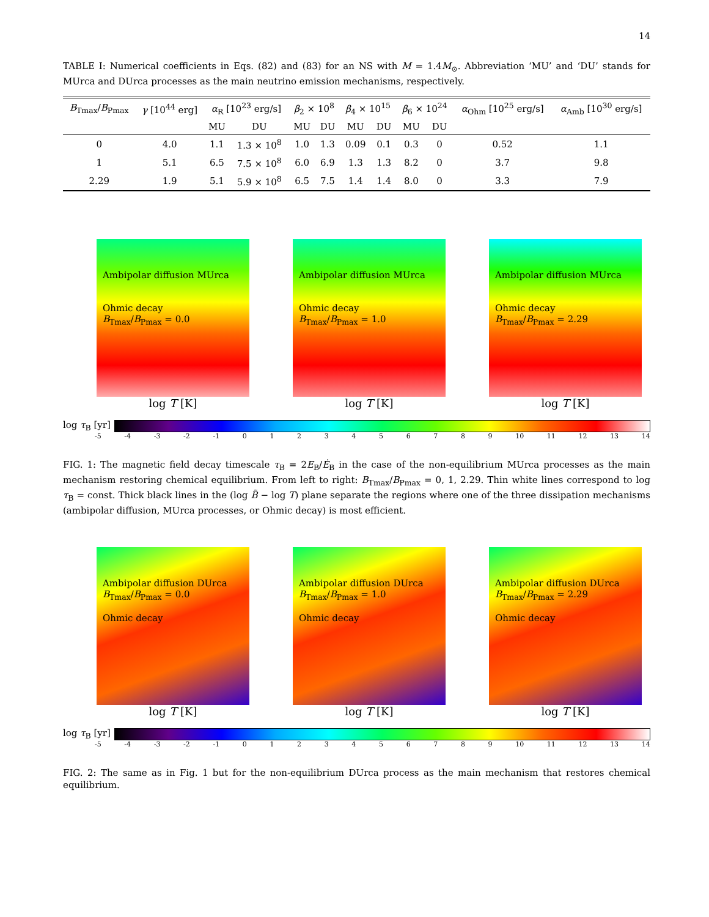14
TABLE I: Numerical coefficients in Eqs. (82) and (83) for an NS with M = 1.4M<sub>⊙</sub>. Abbreviation ‘MU’ and ‘DU’ stands for MUrca and DUrca processes as the main neutrino emission mechanisms, respectively.
| B<sub>Tmax</sub>/ B<sub>Pmax</sub> | γ [10<sup>44</sup> erg] | α<sub>R</sub> [10<sup>23</sup> erg/s] | | β<sub>2</sub> × 10<sup>8</sup> | | β<sub>4</sub> × 10<sup>15</sup> | | β<sub>6</sub> × 10<sup>24</sup> | | α<sub>Ohm</sub> [10<sup>25</sup> erg/s] | α<sub>Amb</sub> [10<sup>30</sup> erg/s] |
| --- | --- | --- | --- | --- | --- | --- | --- | --- | --- | --- | --- |
| | | MU | DU | MU | DU | MU | DU | MU | DU | | |
| 0 | 4.0 | 1.1 | 1.3 × 10<sup>8</sup> | 1.0 | 1.3 | 0.09 | 0.1 | 0.3 | 0 | 0.52 | 1.1 |
| 1 | 5.1 | 6.5 | 7.5 × 10<sup>8</sup> | 6.0 | 6.9 | 1.3 | 1.3 | 8.2 | 0 | 3.7 | 9.8 |
| 2.29 | 1.9 | 5.1 | 5.9 × 10<sup>8</sup> | 6.5 | 7.5 | 1.4 | 1.4 | 8.0 | 0 | 3.3 | 7.9 |
Ambipolar diffusion MUrca
Ohmic decay
B<sub>Tmax</sub>/B<sub>Pmax</sub> = 0.0
log T [K]
Ambipolar diffusion MUrca
Ohmic decay
B<sub>Tmax</sub>/B<sub>Pmax</sub> = 1.0
log T [K]
Ambipolar diffusion MUrca
Ohmic decay
B<sub>Tmax</sub>/B<sub>Pmax</sub> = 2.29
log T [K]
log τ<sub>B</sub> [yr]
-5 -4 -3 -2 -1 0123456789 10 11 12 13 14
FIG. 1: The magnetic field decay timescale τ<sub>B</sub> = 2E<sub>B</sub>/Ė<sub>B</sub> in the case of the non-equilibrium MUrca processes as the main mechanism restoring chemical equilibrium. From left to right: B<sub>Tmax</sub>/B<sub>Pmax</sub> = 0, 1, 2.29. Thin white lines correspond to log τ<sub>B</sub> = const. Thick black lines in the (log B̃ − log T) plane separate the regions where one of the three dissipation mechanisms (ambipolar diffusion, MUrca processes, or Ohmic decay) is most efficient.
Ambipolar diffusion DUrca
B<sub>Tmax</sub>/B<sub>Pmax</sub> = 0.0
Ohmic decay
log T [K]
Ambipolar diffusion DUrca
B<sub>Tmax</sub>/B<sub>Pmax</sub> = 1.0
Ohmic decay
log T [K]
Ambipolar diffusion DUrca
B<sub>Tmax</sub>/B<sub>Pmax</sub> = 2.29
Ohmic decay
log T [K]
log τ<sub>B</sub> [yr]
-5 -4 -3 -2 -1 0123456789 10 11 12 13 14
FIG. 2: The same as in Fig. 1 but for the non-equilibrium DUrca process as the main mechanism that restores chemical equilibrium.